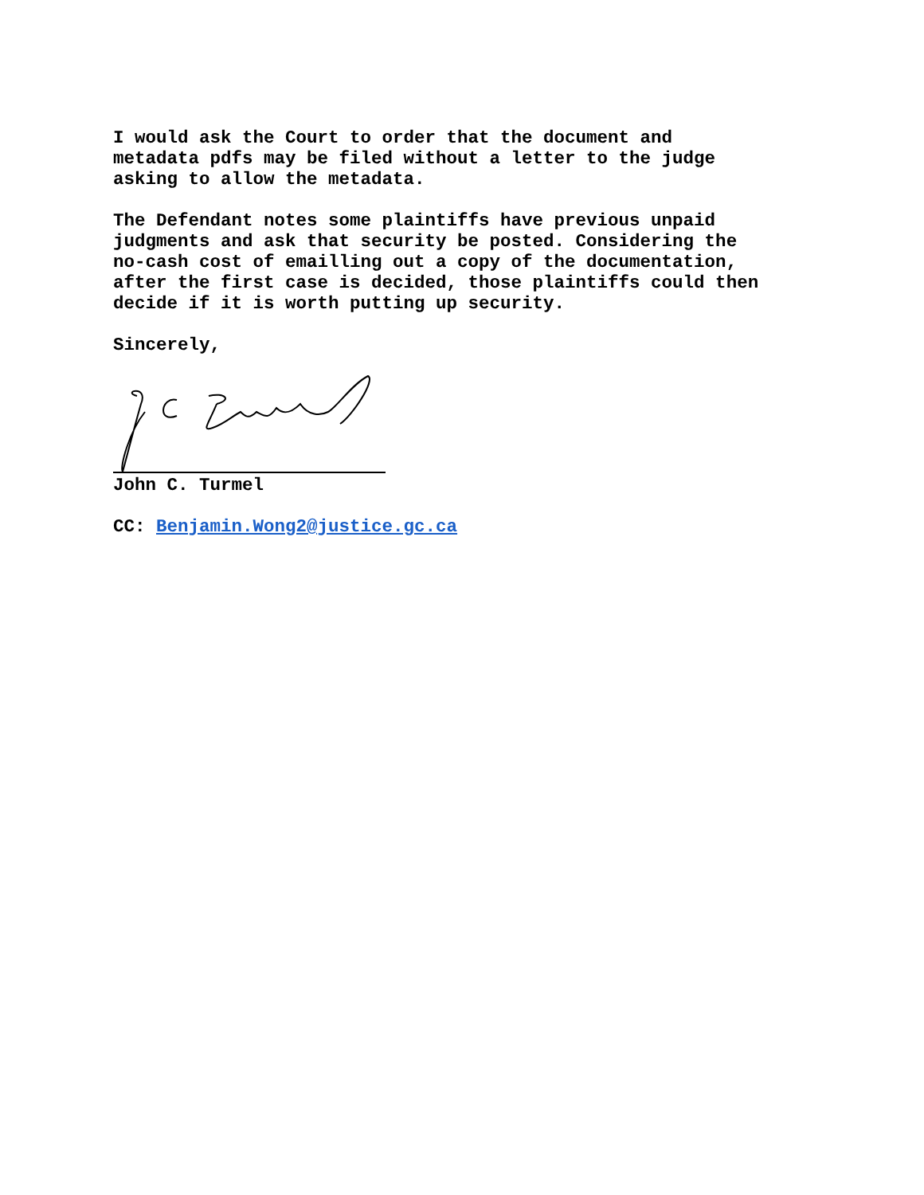I would ask the Court to order that the document and metadata pdfs may be filed without a letter to the judge asking to allow the metadata.
The Defendant notes some plaintiffs have previous unpaid judgments and ask that security be posted. Considering the no-cash cost of emailling out a copy of the documentation, after the first case is decided, those plaintiffs could then decide if it is worth putting up security.
Sincerely,
John C. Turmel
CC: Benjamin.Wong2@justice.gc.ca